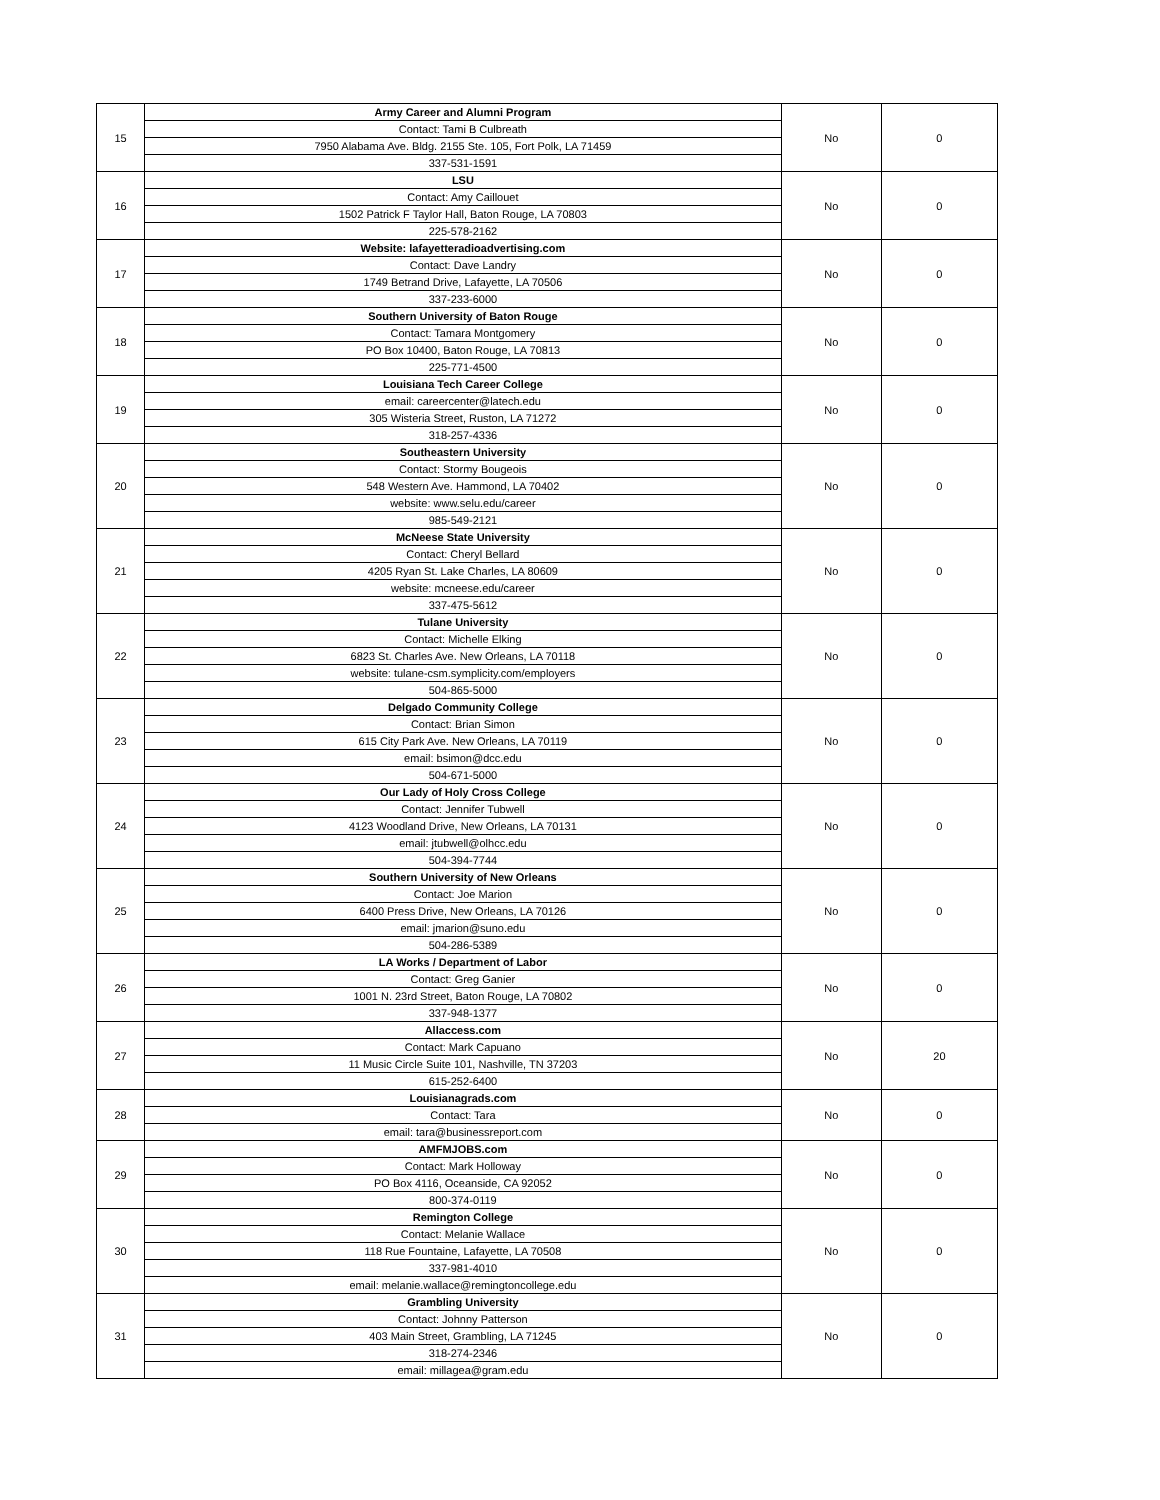| 15 | Army Career and Alumni Program | No | 0 |
| | Contact: Tami B Culbreath | | |
| | 7950 Alabama Ave. Bldg. 2155 Ste. 105, Fort Polk, LA 71459 | | |
| | 337-531-1591 | | |
| 16 | LSU | No | 0 |
| | Contact: Amy Caillouet | | |
| | 1502 Patrick F Taylor Hall, Baton Rouge, LA 70803 | | |
| | 225-578-2162 | | |
| 17 | Website: lafayetteradioadvertising.com | No | 0 |
| | Contact: Dave Landry | | |
| | 1749 Betrand Drive, Lafayette, LA 70506 | | |
| | 337-233-6000 | | |
| 18 | Southern University of Baton Rouge | No | 0 |
| | Contact: Tamara Montgomery | | |
| | PO Box 10400, Baton Rouge, LA 70813 | | |
| | 225-771-4500 | | |
| 19 | Louisiana Tech Career College | No | 0 |
| | email: careercenter@latech.edu | | |
| | 305 Wisteria Street, Ruston, LA 71272 | | |
| | 318-257-4336 | | |
| 20 | Southeastern University | No | 0 |
| | Contact: Stormy Bougeois | | |
| | 548 Western Ave. Hammond, LA 70402 | | |
| | website: www.selu.edu/career | | |
| | 985-549-2121 | | |
| 21 | McNeese State University | No | 0 |
| | Contact: Cheryl Bellard | | |
| | 4205 Ryan St. Lake Charles, LA 80609 | | |
| | website: mcneese.edu/career | | |
| | 337-475-5612 | | |
| 22 | Tulane University | No | 0 |
| | Contact: Michelle Elking | | |
| | 6823 St. Charles Ave. New Orleans, LA 70118 | | |
| | website: tulane-csm.symplicity.com/employers | | |
| | 504-865-5000 | | |
| 23 | Delgado Community College | No | 0 |
| | Contact: Brian Simon | | |
| | 615 City Park Ave. New Orleans, LA 70119 | | |
| | email: bsimon@dcc.edu | | |
| | 504-671-5000 | | |
| 24 | Our Lady of Holy Cross College | No | 0 |
| | Contact: Jennifer Tubwell | | |
| | 4123 Woodland Drive, New Orleans, LA 70131 | | |
| | email: jtubwell@olhcc.edu | | |
| | 504-394-7744 | | |
| 25 | Southern University of New Orleans | No | 0 |
| | Contact: Joe Marion | | |
| | 6400 Press Drive, New Orleans, LA 70126 | | |
| | email: jmarion@suno.edu | | |
| | 504-286-5389 | | |
| 26 | LA Works / Department of Labor | No | 0 |
| | Contact: Greg Ganier | | |
| | 1001 N. 23rd Street, Baton Rouge, LA 70802 | | |
| | 337-948-1377 | | |
| 27 | Allaccess.com | No | 20 |
| | Contact: Mark Capuano | | |
| | 11 Music Circle Suite 101, Nashville, TN 37203 | | |
| | 615-252-6400 | | |
| 28 | Louisianagrads.com | No | 0 |
| | Contact: Tara | | |
| | email: tara@businessreport.com | | |
| 29 | AMFMJOBS.com | No | 0 |
| | Contact: Mark Holloway | | |
| | PO Box 4116, Oceanside, CA 92052 | | |
| | 800-374-0119 | | |
| 30 | Remington College | No | 0 |
| | Contact: Melanie Wallace | | |
| | 118 Rue Fountaine, Lafayette, LA 70508 | | |
| | 337-981-4010 | | |
| | email: melanie.wallace@remingtoncollege.edu | | |
| 31 | Grambling University | No | 0 |
| | Contact: Johnny Patterson | | |
| | 403 Main Street, Grambling, LA 71245 | | |
| | 318-274-2346 | | |
| | email: millagea@gram.edu | | |